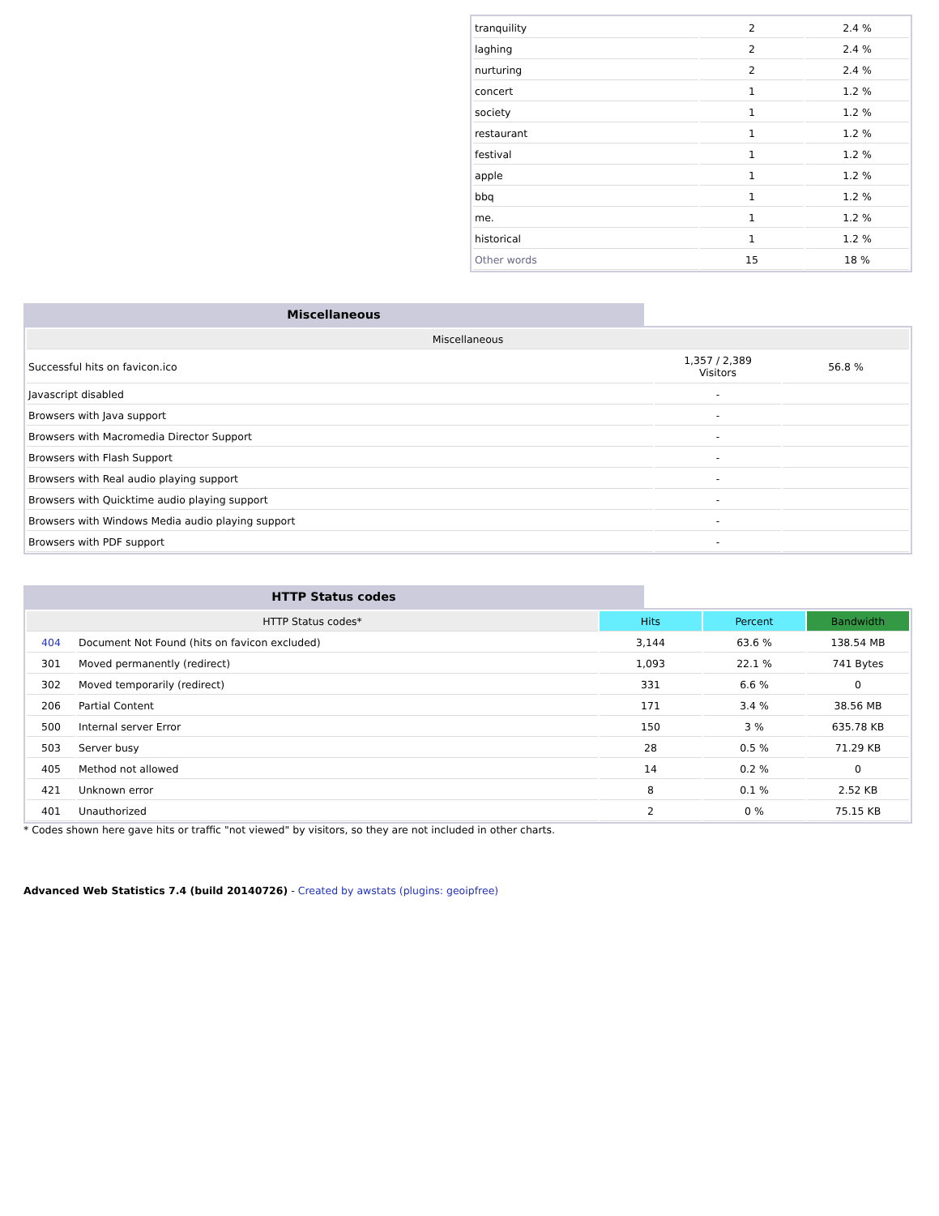| tranquility | 2 | 2.4 % |
| laghing | 2 | 2.4 % |
| nurturing | 2 | 2.4 % |
| concert | 1 | 1.2 % |
| society | 1 | 1.2 % |
| restaurant | 1 | 1.2 % |
| festival | 1 | 1.2 % |
| apple | 1 | 1.2 % |
| bbq | 1 | 1.2 % |
| me. | 1 | 1.2 % |
| historical | 1 | 1.2 % |
| Other words | 15 | 18 % |
Miscellaneous
| Miscellaneous | | |
| --- | --- | --- |
| Successful hits on favicon.ico | 1,357 / 2,389 Visitors | 56.8 % |
| Javascript disabled | - | |
| Browsers with Java support | - | |
| Browsers with Macromedia Director Support | - | |
| Browsers with Flash Support | - | |
| Browsers with Real audio playing support | - | |
| Browsers with Quicktime audio playing support | - | |
| Browsers with Windows Media audio playing support | - | |
| Browsers with PDF support | - | |
HTTP Status codes
| HTTP Status codes* | | Hits | Percent | Bandwidth |
| --- | --- | --- | --- | --- |
| 404 | Document Not Found (hits on favicon excluded) | 3,144 | 63.6 % | 138.54 MB |
| 301 | Moved permanently (redirect) | 1,093 | 22.1 % | 741 Bytes |
| 302 | Moved temporarily (redirect) | 331 | 6.6 % | 0 |
| 206 | Partial Content | 171 | 3.4 % | 38.56 MB |
| 500 | Internal server Error | 150 | 3 % | 635.78 KB |
| 503 | Server busy | 28 | 0.5 % | 71.29 KB |
| 405 | Method not allowed | 14 | 0.2 % | 0 |
| 421 | Unknown error | 8 | 0.1 % | 2.52 KB |
| 401 | Unauthorized | 2 | 0 % | 75.15 KB |
* Codes shown here gave hits or traffic "not viewed" by visitors, so they are not included in other charts.
Advanced Web Statistics 7.4 (build 20140726) - Created by awstats (plugins: geoipfree)